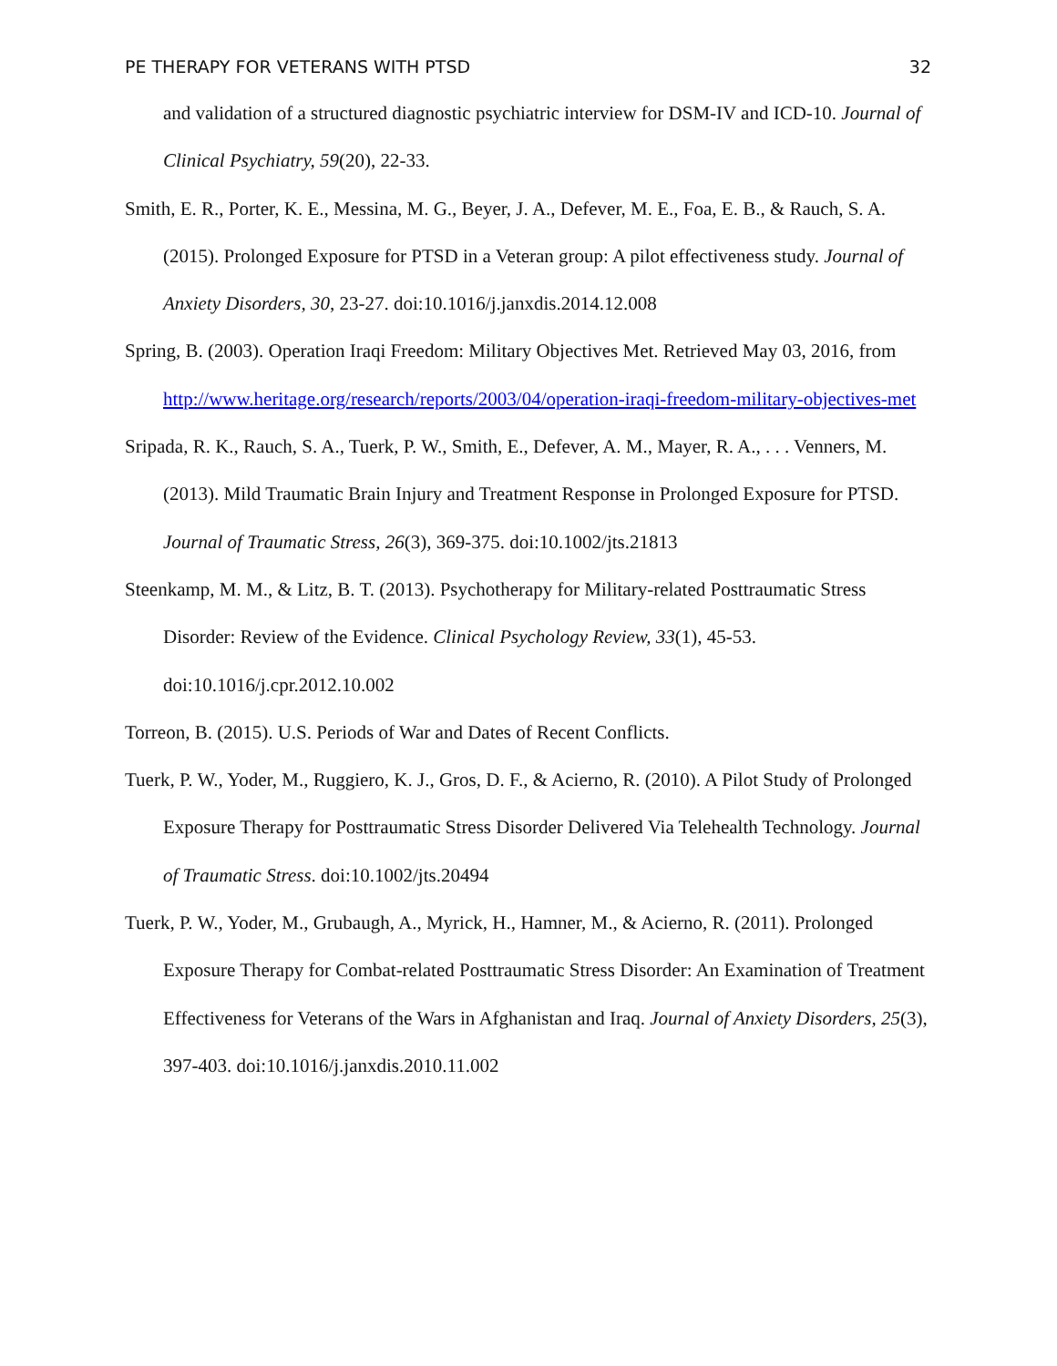PE THERAPY FOR VETERANS WITH PTSD 32
and validation of a structured diagnostic psychiatric interview for DSM-IV and ICD-10. Journal of Clinical Psychiatry, 59(20), 22-33.
Smith, E. R., Porter, K. E., Messina, M. G., Beyer, J. A., Defever, M. E., Foa, E. B., & Rauch, S. A. (2015). Prolonged Exposure for PTSD in a Veteran group: A pilot effectiveness study. Journal of Anxiety Disorders, 30, 23-27. doi:10.1016/j.janxdis.2014.12.008
Spring, B. (2003). Operation Iraqi Freedom: Military Objectives Met. Retrieved May 03, 2016, from http://www.heritage.org/research/reports/2003/04/operation-iraqi-freedom-military-objectives-met
Sripada, R. K., Rauch, S. A., Tuerk, P. W., Smith, E., Defever, A. M., Mayer, R. A., . . . Venners, M. (2013). Mild Traumatic Brain Injury and Treatment Response in Prolonged Exposure for PTSD. Journal of Traumatic Stress, 26(3), 369-375. doi:10.1002/jts.21813
Steenkamp, M. M., & Litz, B. T. (2013). Psychotherapy for Military-related Posttraumatic Stress Disorder: Review of the Evidence. Clinical Psychology Review, 33(1), 45-53. doi:10.1016/j.cpr.2012.10.002
Torreon, B. (2015). U.S. Periods of War and Dates of Recent Conflicts.
Tuerk, P. W., Yoder, M., Ruggiero, K. J., Gros, D. F., & Acierno, R. (2010). A Pilot Study of Prolonged Exposure Therapy for Posttraumatic Stress Disorder Delivered Via Telehealth Technology. Journal of Traumatic Stress. doi:10.1002/jts.20494
Tuerk, P. W., Yoder, M., Grubaugh, A., Myrick, H., Hamner, M., & Acierno, R. (2011). Prolonged Exposure Therapy for Combat-related Posttraumatic Stress Disorder: An Examination of Treatment Effectiveness for Veterans of the Wars in Afghanistan and Iraq. Journal of Anxiety Disorders, 25(3), 397-403. doi:10.1016/j.janxdis.2010.11.002